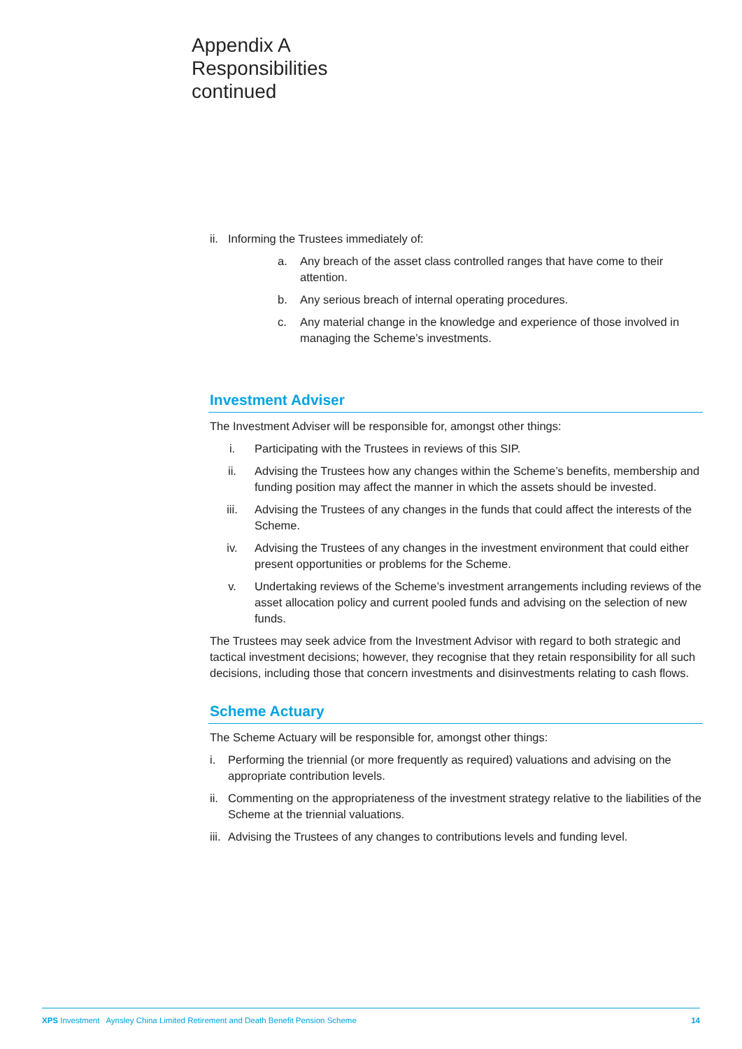Appendix A
Responsibilities
continued
ii. Informing the Trustees immediately of:
a. Any breach of the asset class controlled ranges that have come to their attention.
b. Any serious breach of internal operating procedures.
c. Any material change in the knowledge and experience of those involved in managing the Scheme’s investments.
Investment Adviser
The Investment Adviser will be responsible for, amongst other things:
i. Participating with the Trustees in reviews of this SIP.
ii. Advising the Trustees how any changes within the Scheme’s benefits, membership and funding position may affect the manner in which the assets should be invested.
iii. Advising the Trustees of any changes in the funds that could affect the interests of the Scheme.
iv. Advising the Trustees of any changes in the investment environment that could either present opportunities or problems for the Scheme.
v. Undertaking reviews of the Scheme’s investment arrangements including reviews of the asset allocation policy and current pooled funds and advising on the selection of new funds.
The Trustees may seek advice from the Investment Advisor with regard to both strategic and tactical investment decisions; however, they recognise that they retain responsibility for all such decisions, including those that concern investments and disinvestments relating to cash flows.
Scheme Actuary
The Scheme Actuary will be responsible for, amongst other things:
i. Performing the triennial (or more frequently as required) valuations and advising on the appropriate contribution levels.
ii. Commenting on the appropriateness of the investment strategy relative to the liabilities of the Scheme at the triennial valuations.
iii. Advising the Trustees of any changes to contributions levels and funding level.
XPS Investment Aynsley China Limited Retirement and Death Benefit Pension Scheme 14